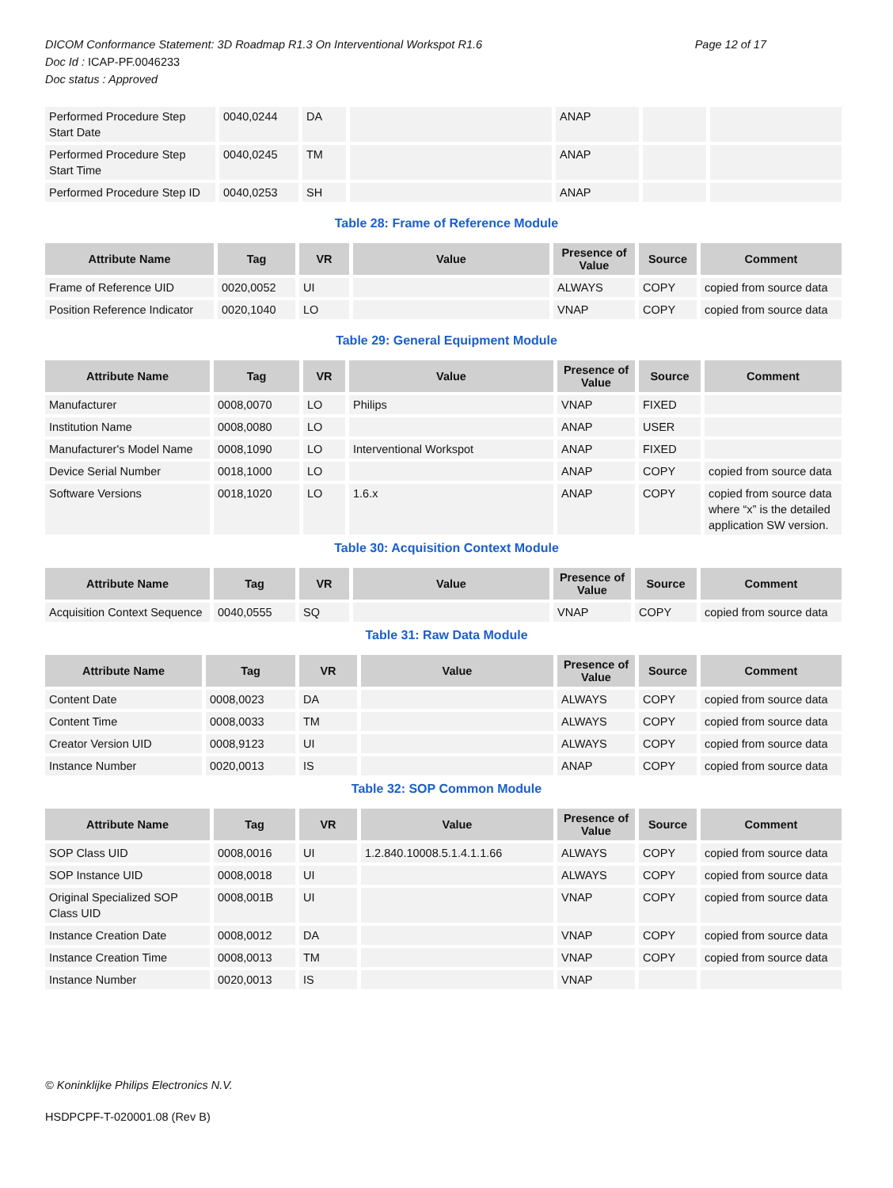Page 12 of 17 DICOM Conformance Statement: 3D Roadmap R1.3 On Interventional Workspot R1.6
Doc Id : ICAP-PF.0046233
Doc status : Approved
| Performed Procedure Step Start Date | 0040,0244 | DA | | ANAP | | |
| Performed Procedure Step Start Time | 0040,0245 | TM | | ANAP | | |
| Performed Procedure Step ID | 0040,0253 | SH | | ANAP | | |
Table 28: Frame of Reference Module
| Attribute Name | Tag | VR | Value | Presence of Value | Source | Comment |
| --- | --- | --- | --- | --- | --- | --- |
| Frame of Reference UID | 0020,0052 | UI | | ALWAYS | COPY | copied from source data |
| Position Reference Indicator | 0020,1040 | LO | | VNAP | COPY | copied from source data |
Table 29: General Equipment Module
| Attribute Name | Tag | VR | Value | Presence of Value | Source | Comment |
| --- | --- | --- | --- | --- | --- | --- |
| Manufacturer | 0008,0070 | LO | Philips | VNAP | FIXED | |
| Institution Name | 0008,0080 | LO | | ANAP | USER | |
| Manufacturer's Model Name | 0008,1090 | LO | Interventional Workspot | ANAP | FIXED | |
| Device Serial Number | 0018,1000 | LO | | ANAP | COPY | copied from source data |
| Software Versions | 0018,1020 | LO | 1.6.x | ANAP | COPY | copied from source data where “x” is the detailed application SW version. |
Table 30: Acquisition Context Module
| Attribute Name | Tag | VR | Value | Presence of Value | Source | Comment |
| --- | --- | --- | --- | --- | --- | --- |
| Acquisition Context Sequence | 0040,0555 | SQ | | VNAP | COPY | copied from source data |
Table 31: Raw Data Module
| Attribute Name | Tag | VR | Value | Presence of Value | Source | Comment |
| --- | --- | --- | --- | --- | --- | --- |
| Content Date | 0008,0023 | DA | | ALWAYS | COPY | copied from source data |
| Content Time | 0008,0033 | TM | | ALWAYS | COPY | copied from source data |
| Creator Version UID | 0008,9123 | UI | | ALWAYS | COPY | copied from source data |
| Instance Number | 0020,0013 | IS | | ANAP | COPY | copied from source data |
Table 32: SOP Common Module
| Attribute Name | Tag | VR | Value | Presence of Value | Source | Comment |
| --- | --- | --- | --- | --- | --- | --- |
| SOP Class UID | 0008,0016 | UI | 1.2.840.10008.5.1.4.1.1.66 | ALWAYS | COPY | copied from source data |
| SOP Instance UID | 0008,0018 | UI | | ALWAYS | COPY | copied from source data |
| Original Specialized SOP Class UID | 0008,001B | UI | | VNAP | COPY | copied from source data |
| Instance Creation Date | 0008,0012 | DA | | VNAP | COPY | copied from source data |
| Instance Creation Time | 0008,0013 | TM | | VNAP | COPY | copied from source data |
| Instance Number | 0020,0013 | IS | | VNAP | | |
© Koninklijke Philips Electronics N.V.
HSDPCPF-T-020001.08 (Rev B)